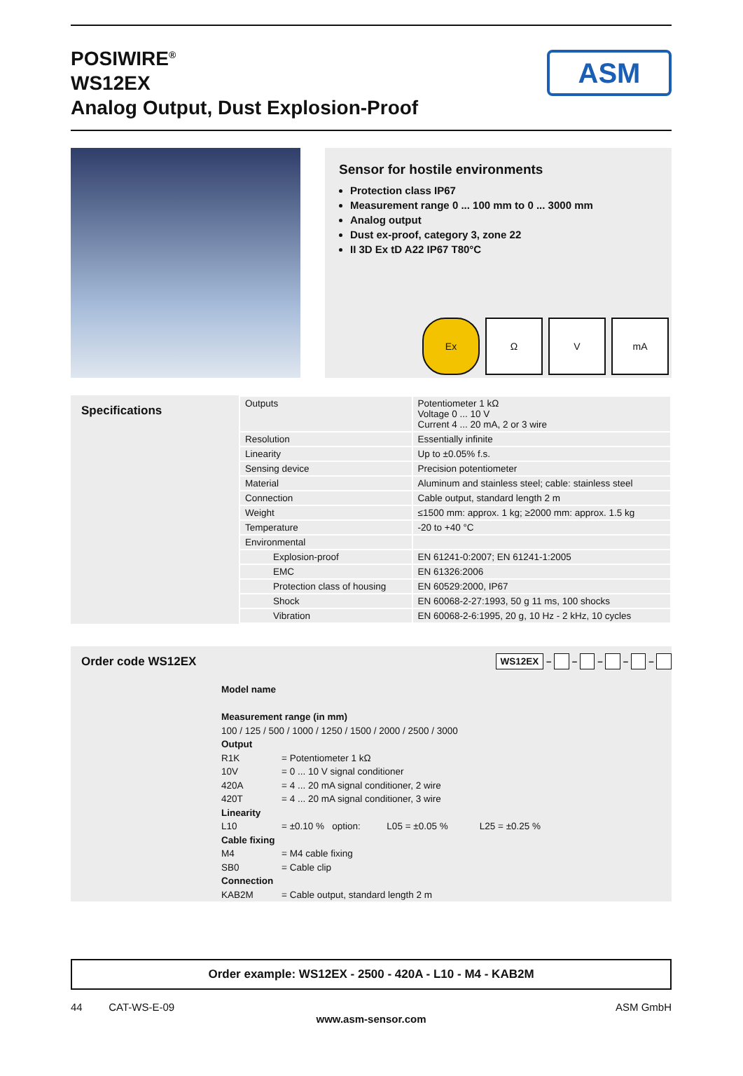POSIWIRE<sup>®</sup>
WS12EX
Analog Output, Dust Explosion-Proof
ASM
Sensor for hostile environments
Protection class IP67
Measurement range 0 ... 100 mm to 0 ... 3000 mm
Analog output
Dust ex-proof, category 3, zone 22
II 3D Ex tD A22 IP67 T80°C
Ex Ω V mA
Specifications
| Outputs | Potentiometer 1 kΩ Voltage 0 ... 10 V Current 4 ... 20 mA, 2 or 3 wire |
| Resolution | Essentially infinite |
| Linearity | Up to ±0.05% f.s. |
| Sensing device | Precision potentiometer |
| Material | Aluminum and stainless steel; cable: stainless steel |
| Connection | Cable output, standard length 2 m |
| Weight | ≤1500 mm: approx. 1 kg; ≥2000 mm: approx. 1.5 kg |
| Temperature | -20 to +40 °C |
| Environmental | |
| Explosion-proof | EN 61241-0:2007; EN 61241-1:2005 |
| EMC | EN 61326:2006 |
| Protection class of housing | EN 60529:2000, IP67 |
| Shock | EN 60068-2-27:1993, 50 g 11 ms, 100 shocks |
| Vibration | EN 60068-2-6:1995, 20 g, 10 Hz - 2 kHz, 10 cycles |
Order code WS12EX
WS12EX – – – – –
Model name
Measurement range (in mm)
100 / 125 / 500 / 1000 / 1250 / 1500 / 2000 / 2500 / 3000
Output
R1K = Potentiometer 1 kΩ
10V = 0 ... 10 V signal conditioner
420A = 4 ... 20 mA signal conditioner, 2 wire
420T = 4 ... 20 mA signal conditioner, 3 wire
Linearity
L10 = ±0.10 % option: L05 = ±0.05 % L25 = ±0.25 %
Cable fixing
M4 = M4 cable fixing
SB0 = Cable clip
Connection
KAB2M = Cable output, standard length 2 m
Order example: WS12EX - 2500 - 420A - L10 - M4 - KAB2M
44 CAT-WS-E-09 ASM GmbH
www.asm-sensor.com